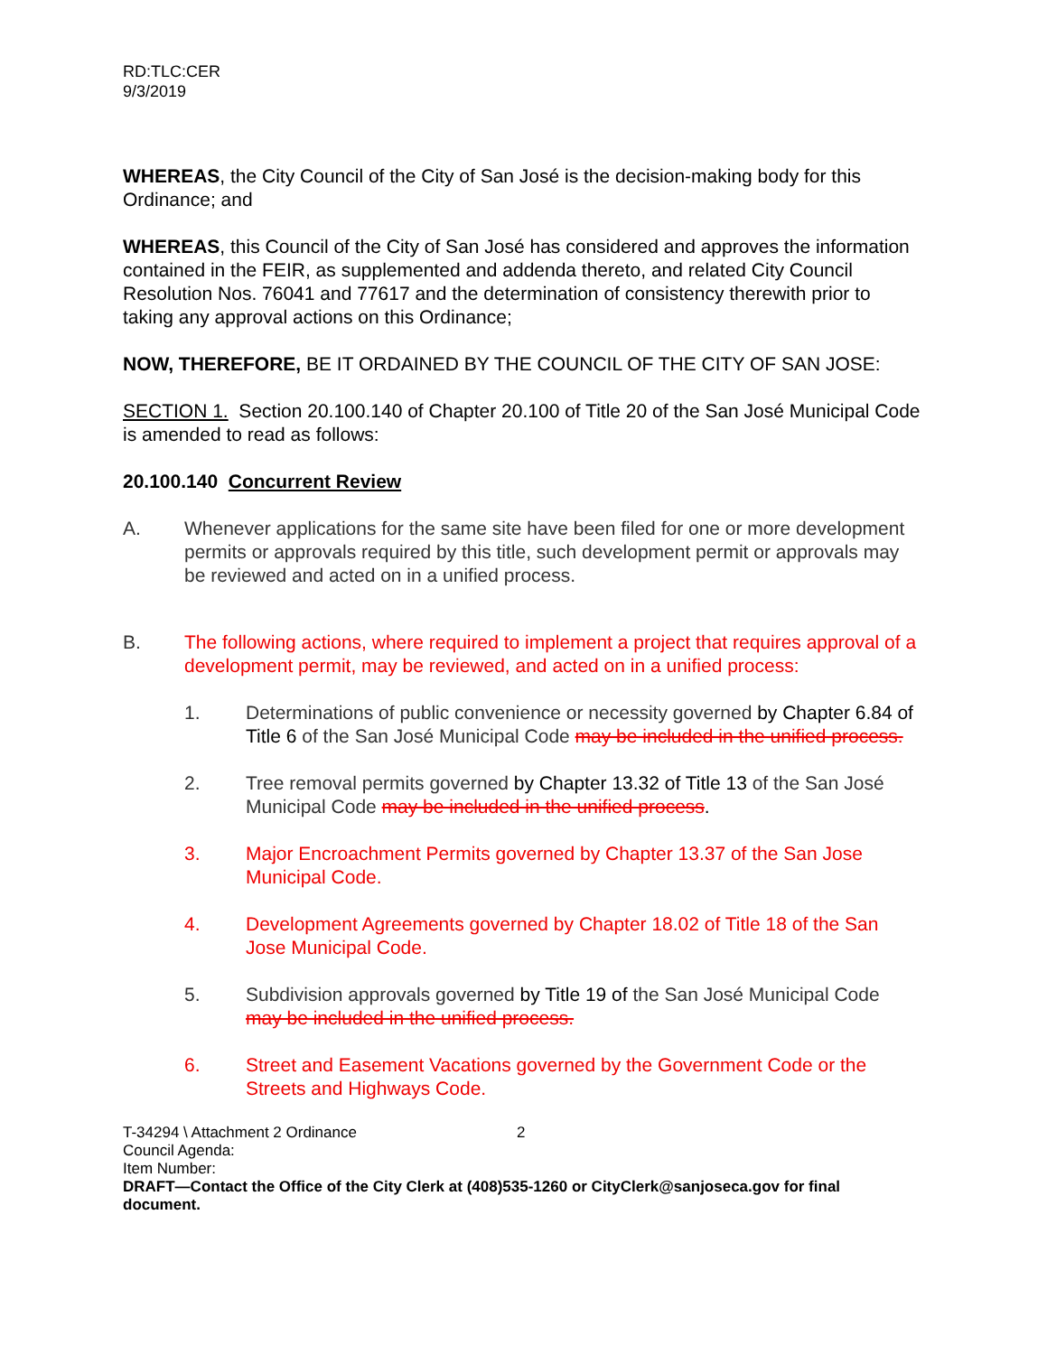RD:TLC:CER
9/3/2019
WHEREAS, the City Council of the City of San José is the decision-making body for this Ordinance; and
WHEREAS, this Council of the City of San José has considered and approves the information contained in the FEIR, as supplemented and addenda thereto, and related City Council Resolution Nos. 76041 and 77617 and the determination of consistency therewith prior to taking any approval actions on this Ordinance;
NOW, THEREFORE, BE IT ORDAINED BY THE COUNCIL OF THE CITY OF SAN JOSE:
SECTION 1. Section 20.100.140 of Chapter 20.100 of Title 20 of the San José Municipal Code is amended to read as follows:
20.100.140 Concurrent Review
A. Whenever applications for the same site have been filed for one or more development permits or approvals required by this title, such development permit or approvals may be reviewed and acted on in a unified process.
B. The following actions, where required to implement a project that requires approval of a development permit, may be reviewed, and acted on in a unified process:
1. Determinations of public convenience or necessity governed by Chapter 6.84 of Title 6 of the San José Municipal Code may be included in the unified process.
2. Tree removal permits governed by Chapter 13.32 of Title 13 of the San José Municipal Code may be included in the unified process.
3. Major Encroachment Permits governed by Chapter 13.37 of the San Jose Municipal Code.
4. Development Agreements governed by Chapter 18.02 of Title 18 of the San Jose Municipal Code.
5. Subdivision approvals governed by Title 19 of the San José Municipal Code may be included in the unified process.
6. Street and Easement Vacations governed by the Government Code or the Streets and Highways Code.
T-34294 \ Attachment 2 Ordinance 2
Council Agenda:
Item Number:
DRAFT—Contact the Office of the City Clerk at (408)535-1260 or CityClerk@sanjoseca.gov for final document.